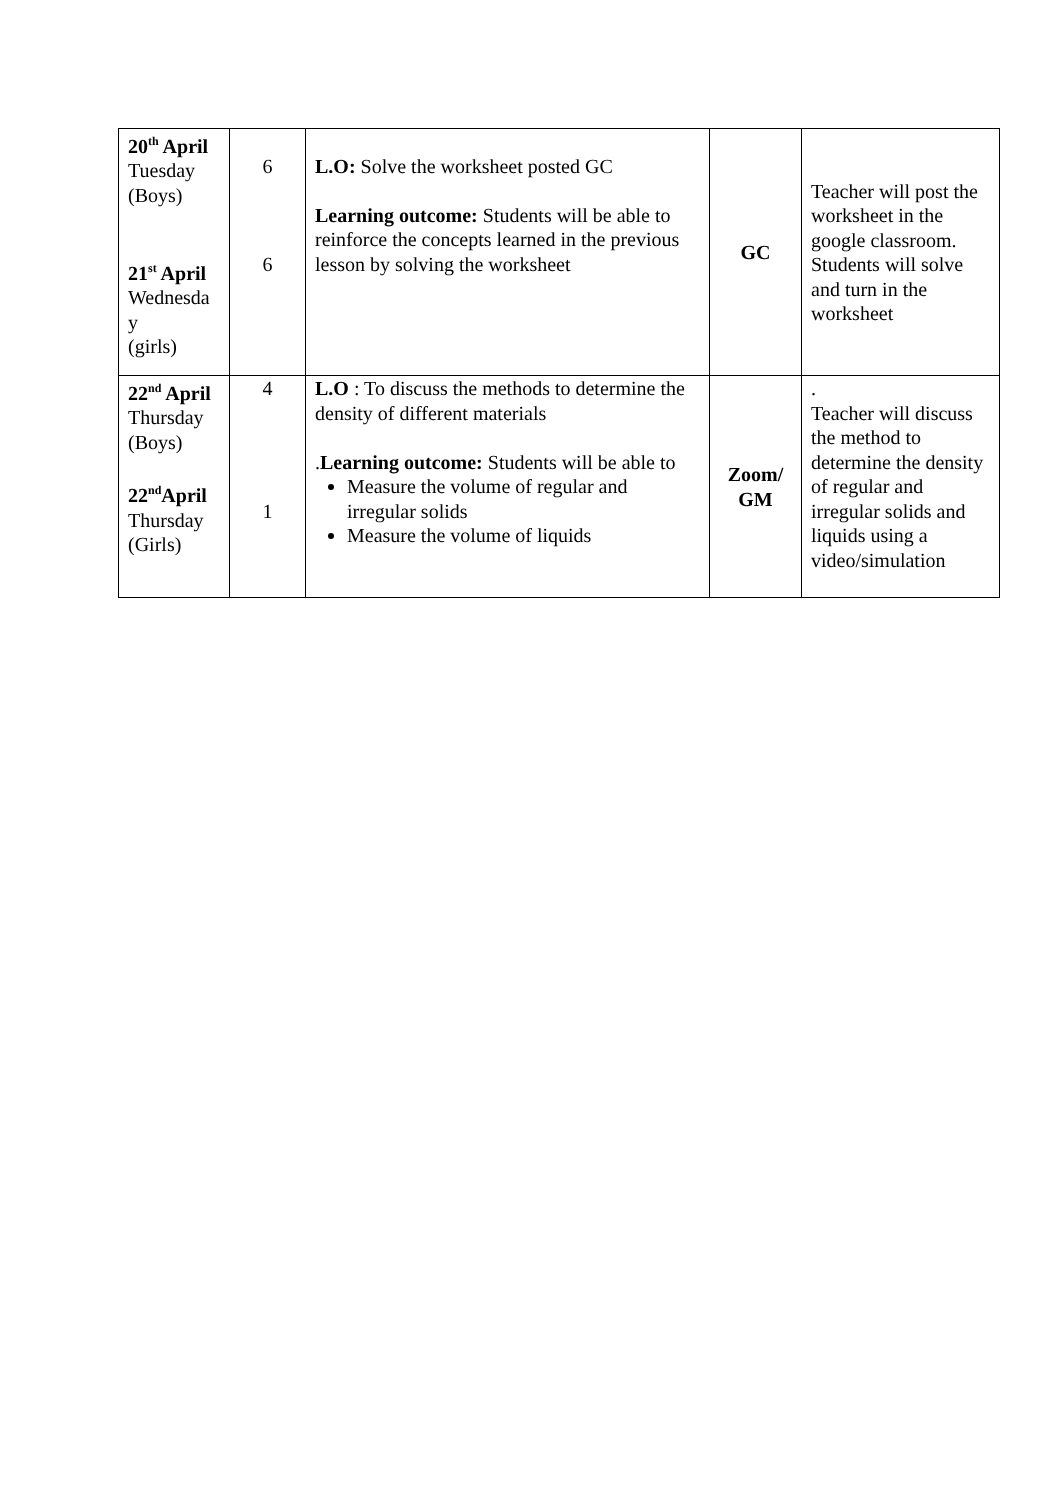| 20<sup>th</sup> April Tuesday (Boys) 21<sup>st</sup> April Wednesda y (girls) | 6 6 | L.O: Solve the worksheet posted GC Learning outcome: Students will be able to reinforce the concepts learned in the previous lesson by solving the worksheet | GC | Teacher will post the worksheet in the google classroom. Students will solve and turn in the worksheet |
| 22<sup>nd</sup> April Thursday (Boys) 22<sup>nd</sup>April Thursday (Girls) | 4 1 | L.O : To discuss the methods to determine the density of different materials . Learning outcome: Students will be able to Measure the volume of regular and irregular solids Measure the volume of liquids | Zoom/ GM | . Teacher will discuss the method to determine the density of regular and irregular solids and liquids using a video/simulation |